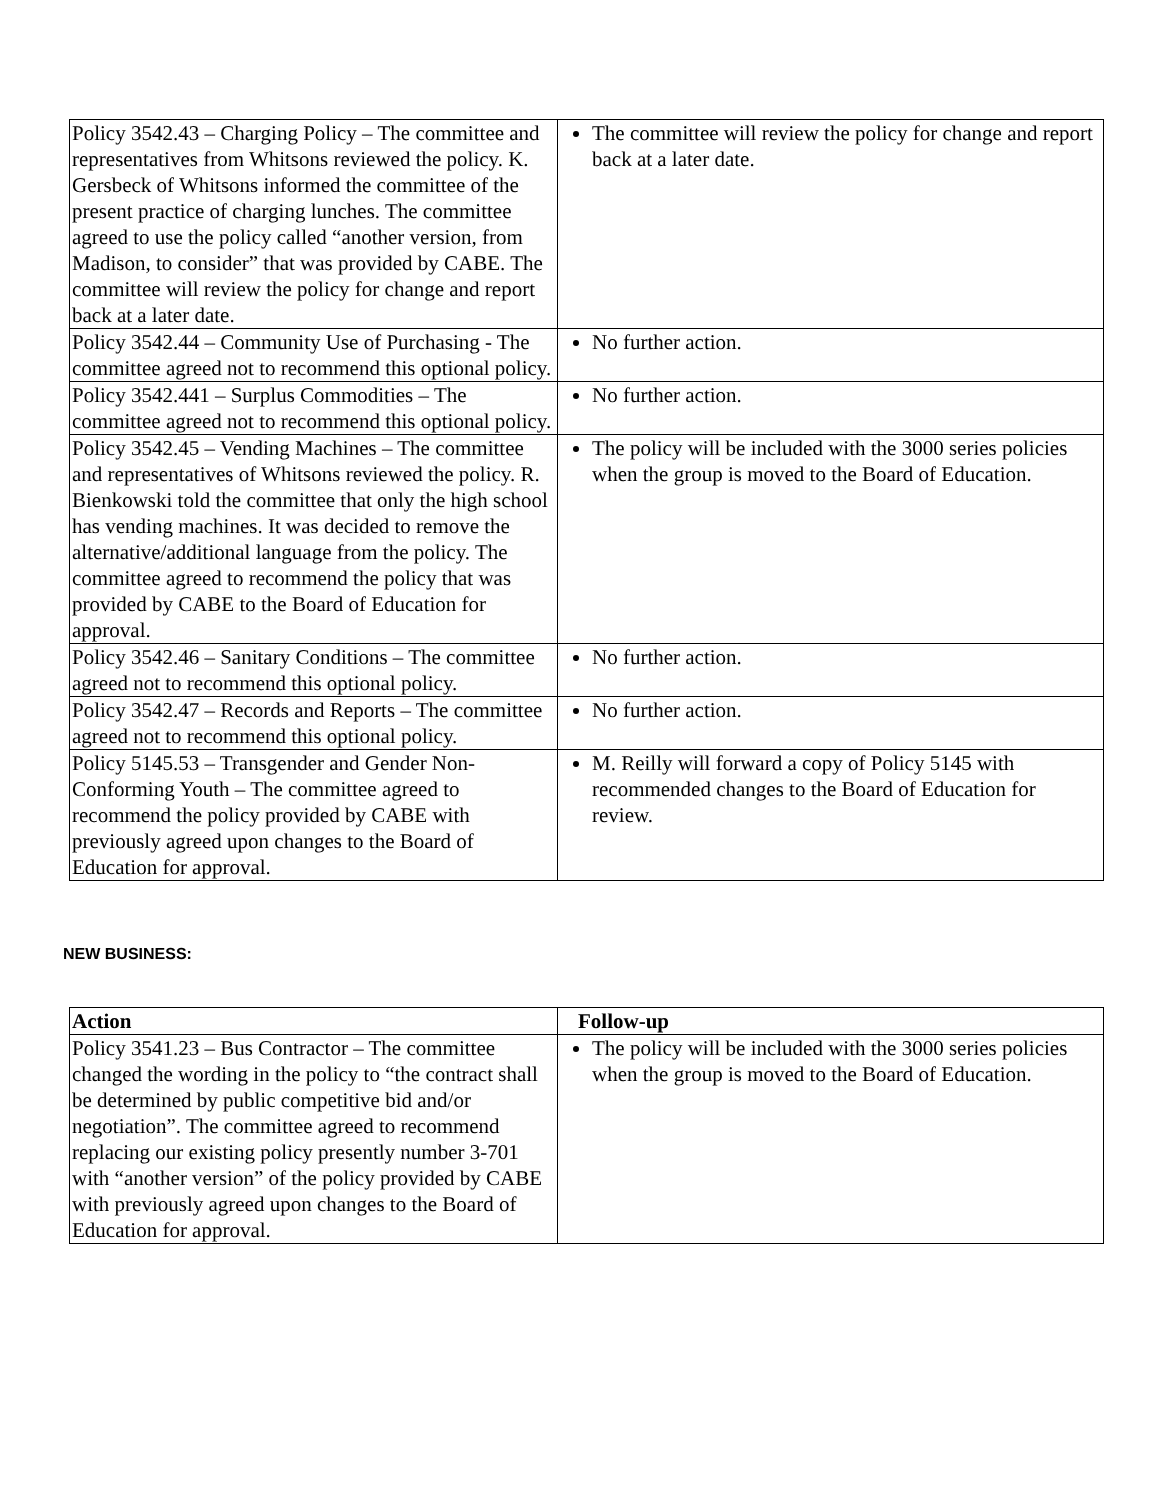| Policy 3542.43 – Charging Policy – The committee and representatives from Whitsons reviewed the policy. K. Gersbeck of Whitsons informed the committee of the present practice of charging lunches. The committee agreed to use the policy called “another version, from Madison, to consider” that was provided by CABE. The committee will review the policy for change and report back at a later date. | The committee will review the policy for change and report back at a later date. |
| Policy 3542.44 – Community Use of Purchasing - The committee agreed not to recommend this optional policy. | No further action. |
| Policy 3542.441 – Surplus Commodities – The committee agreed not to recommend this optional policy. | No further action. |
| Policy 3542.45 – Vending Machines – The committee and representatives of Whitsons reviewed the policy. R. Bienkowski told the committee that only the high school has vending machines. It was decided to remove the alternative/additional language from the policy. The committee agreed to recommend the policy that was provided by CABE to the Board of Education for approval. | The policy will be included with the 3000 series policies when the group is moved to the Board of Education. |
| Policy 3542.46 – Sanitary Conditions – The committee agreed not to recommend this optional policy. | No further action. |
| Policy 3542.47 – Records and Reports – The committee agreed not to recommend this optional policy. | No further action. |
| Policy 5145.53 – Transgender and Gender Non-Conforming Youth – The committee agreed to recommend the policy provided by CABE with previously agreed upon changes to the Board of Education for approval. | M. Reilly will forward a copy of Policy 5145 with recommended changes to the Board of Education for review. |
NEW BUSINESS:
| Action | Follow-up |
| --- | --- |
| Policy 3541.23 – Bus Contractor – The committee changed the wording in the policy to “the contract shall be determined by public competitive bid and/or negotiation”. The committee agreed to recommend replacing our existing policy presently number 3-701 with “another version” of the policy provided by CABE with previously agreed upon changes to the Board of Education for approval. | The policy will be included with the 3000 series policies when the group is moved to the Board of Education. |